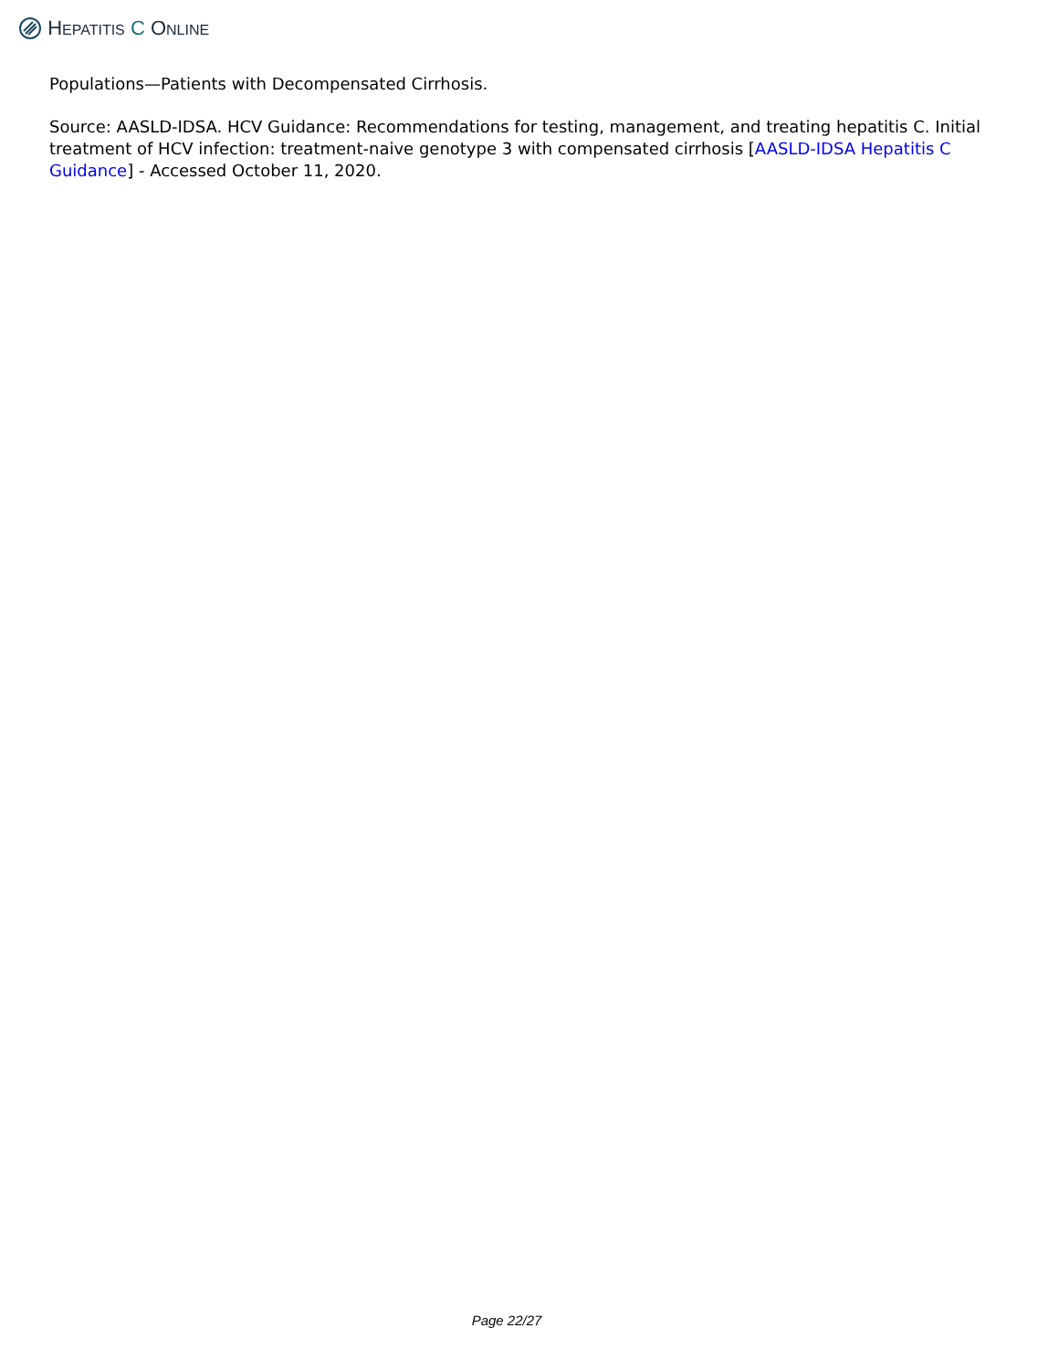HEPATITIS C ONLINE
Populations—Patients with Decompensated Cirrhosis.
Source: AASLD-IDSA. HCV Guidance: Recommendations for testing, management, and treating hepatitis C. Initial treatment of HCV infection: treatment-naive genotype 3 with compensated cirrhosis [AASLD-IDSA Hepatitis C Guidance] - Accessed October 11, 2020.
Page 22/27